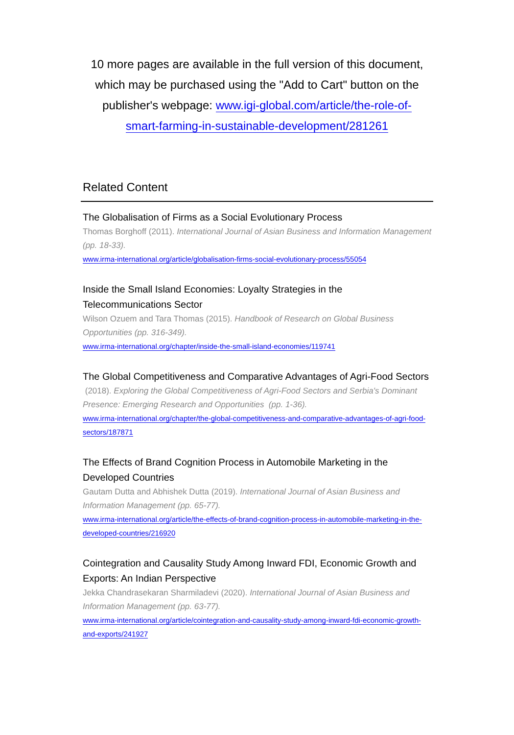10 more pages are available in the full version of this document, which may be purchased using the "Add to Cart" button on the publisher's webpage: www.igi-global.com/article/the-role-of-smart-farming-in-sustainable-development/281261
Related Content
The Globalisation of Firms as a Social Evolutionary Process
Thomas Borghoff (2011). International Journal of Asian Business and Information Management (pp. 18-33).
www.irma-international.org/article/globalisation-firms-social-evolutionary-process/55054
Inside the Small Island Economies: Loyalty Strategies in the Telecommunications Sector
Wilson Ozuem and Tara Thomas (2015). Handbook of Research on Global Business Opportunities (pp. 316-349).
www.irma-international.org/chapter/inside-the-small-island-economies/119741
The Global Competitiveness and Comparative Advantages of Agri-Food Sectors
(2018). Exploring the Global Competitiveness of Agri-Food Sectors and Serbia's Dominant Presence: Emerging Research and Opportunities (pp. 1-36).
www.irma-international.org/chapter/the-global-competitiveness-and-comparative-advantages-of-agri-food-sectors/187871
The Effects of Brand Cognition Process in Automobile Marketing in the Developed Countries
Gautam Dutta and Abhishek Dutta (2019). International Journal of Asian Business and Information Management (pp. 65-77).
www.irma-international.org/article/the-effects-of-brand-cognition-process-in-automobile-marketing-in-the-developed-countries/216920
Cointegration and Causality Study Among Inward FDI, Economic Growth and Exports: An Indian Perspective
Jekka Chandrasekaran Sharmiladevi (2020). International Journal of Asian Business and Information Management (pp. 63-77).
www.irma-international.org/article/cointegration-and-causality-study-among-inward-fdi-economic-growth-and-exports/241927